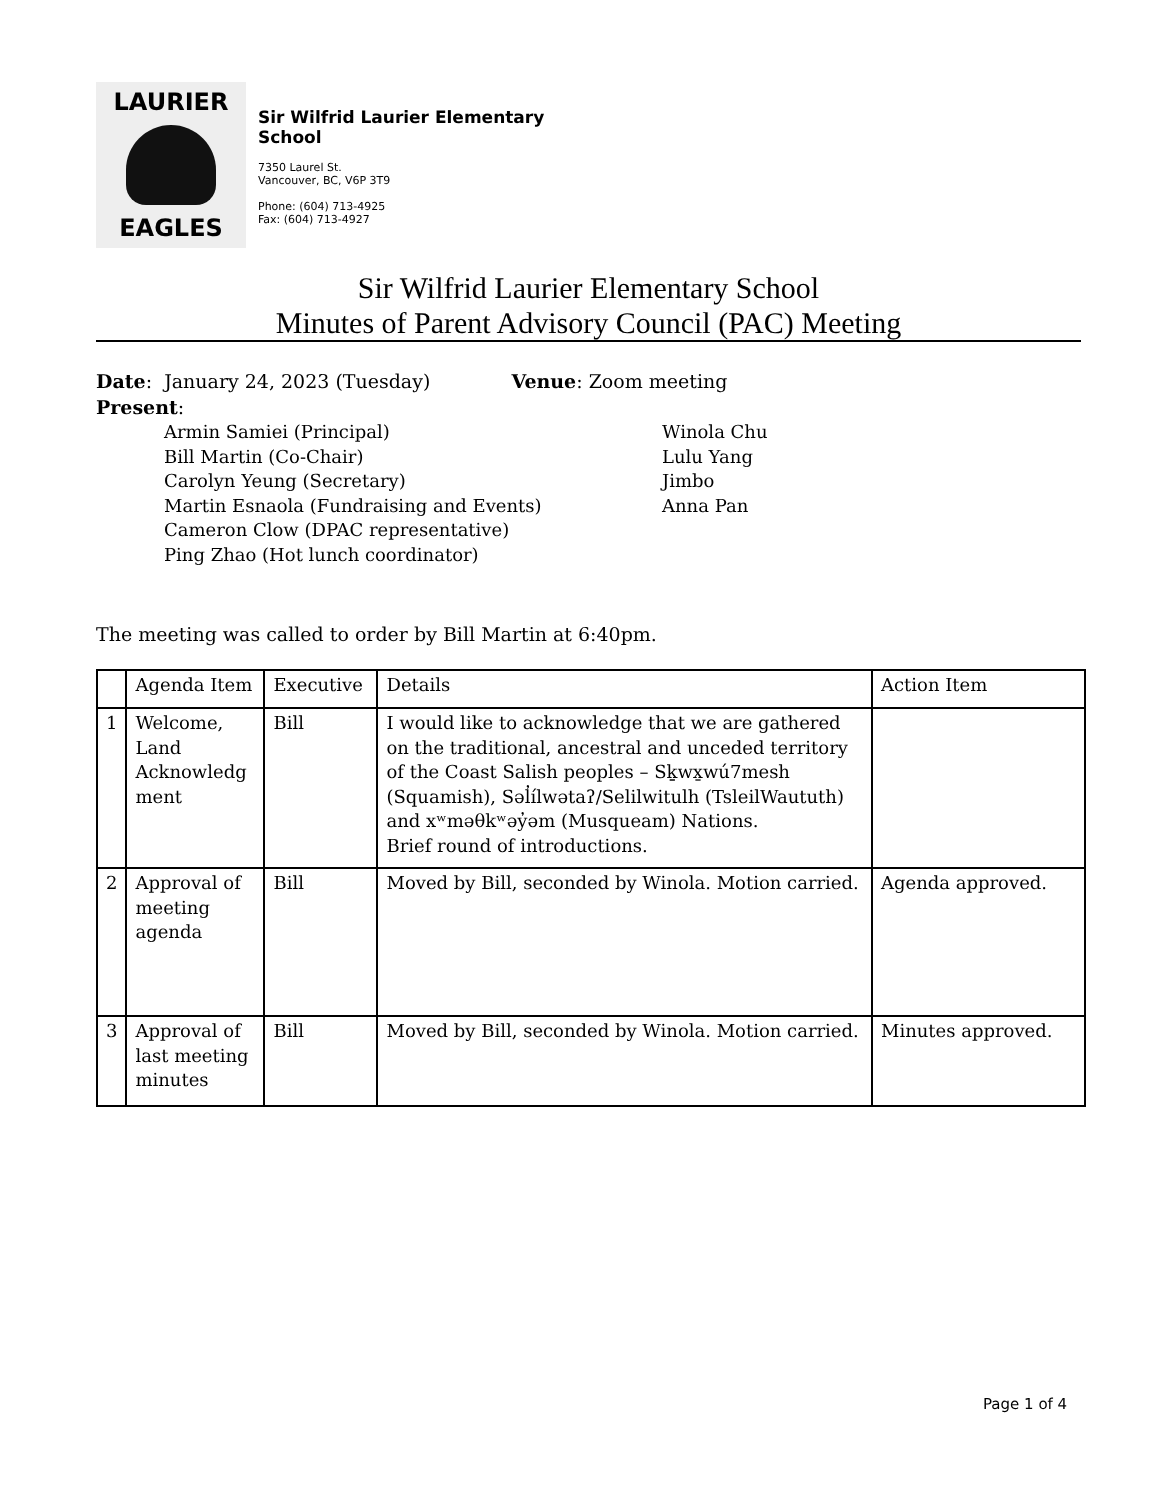LAURIER
EAGLES
Sir Wilfrid Laurier Elementary
School
7350 Laurel St.
Vancouver, BC, V6P 3T9
Phone: (604) 713-4925
Fax: (604) 713-4927
Sir Wilfrid Laurier Elementary School
Minutes of Parent Advisory Council (PAC) Meeting
Date: January 24, 2023 (Tuesday) Venue: Zoom meeting
Present:
Armin Samiei (Principal)
Bill Martin (Co-Chair)
Carolyn Yeung (Secretary)
Martin Esnaola (Fundraising and Events)
Cameron Clow (DPAC representative)
Ping Zhao (Hot lunch coordinator)
Winola Chu
Lulu Yang
Jimbo
Anna Pan
The meeting was called to order by Bill Martin at 6:40pm.
| | Agenda Item | Executive | Details | Action Item |
| 1 | Welcome, Land Acknowledg ment | Bill | I would like to acknowledge that we are gathered on the traditional, ancestral and unceded territory of the Coast Salish peoples – Sḵwx̱wú7mesh (Squamish), Səl̓ílwətaʔ/Selilwitulh (TsleilWaututh) and xʷməθkʷəy̓əm (Musqueam) Nations. Brief round of introductions. | |
| 2 | Approval of meeting agenda | Bill | Moved by Bill, seconded by Winola. Motion carried. | Agenda approved. |
| 3 | Approval of last meeting minutes | Bill | Moved by Bill, seconded by Winola. Motion carried. | Minutes approved. |
Page 1 of 4